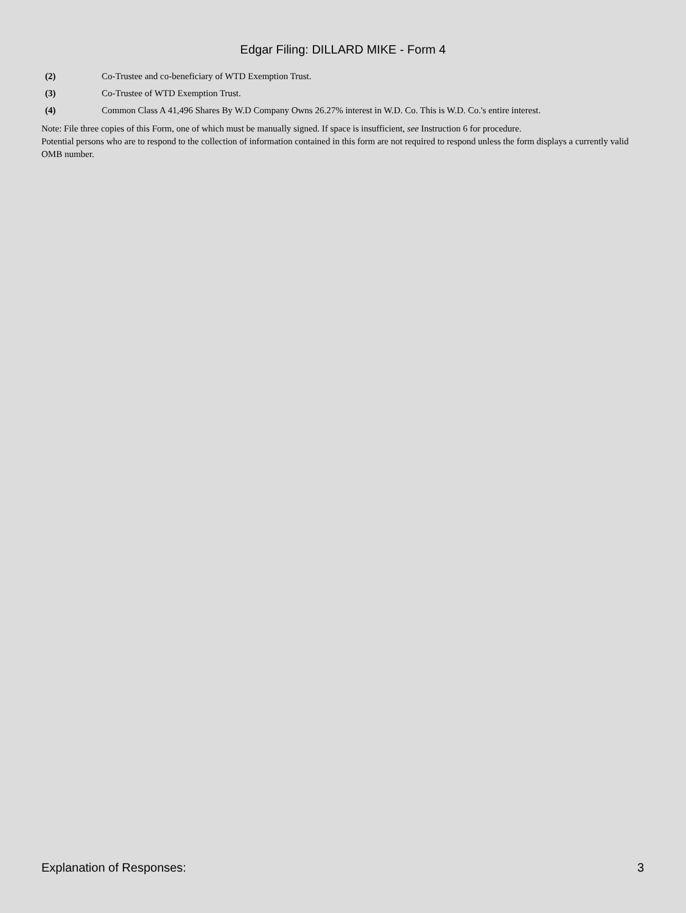Edgar Filing: DILLARD MIKE - Form 4
| (2) | Co-Trustee and co-beneficiary of WTD Exemption Trust. |
| (3) | Co-Trustee of WTD Exemption Trust. |
| (4) | Common Class A 41,496 Shares By W.D Company Owns 26.27% interest in W.D. Co. This is W.D. Co.'s entire interest. |
Note: File three copies of this Form, one of which must be manually signed. If space is insufficient, see Instruction 6 for procedure.
Potential persons who are to respond to the collection of information contained in this form are not required to respond unless the form displays a currently valid OMB number.
Explanation of Responses: 3